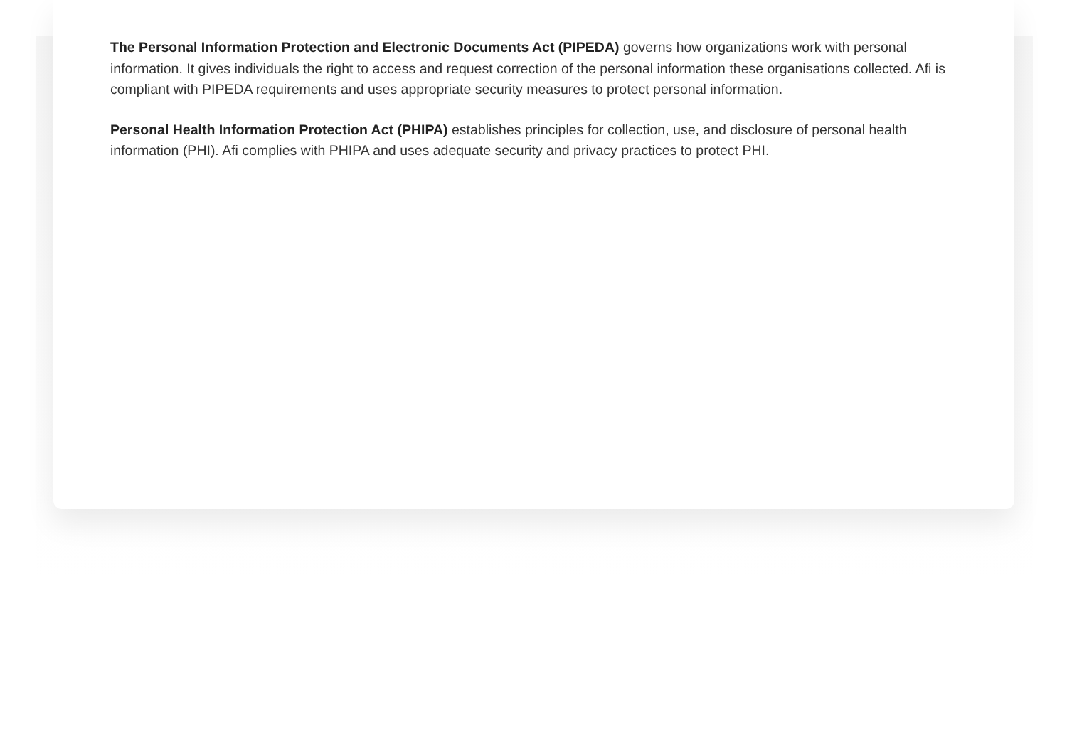The Personal Information Protection and Electronic Documents Act (PIPEDA) governs how organizations work with personal information. It gives individuals the right to access and request correction of the personal information these organisations collected. Afi is compliant with PIPEDA requirements and uses appropriate security measures to protect personal information.
Personal Health Information Protection Act (PHIPA) establishes principles for collection, use, and disclosure of personal health information (PHI). Afi complies with PHIPA and uses adequate security and privacy practices to protect PHI.